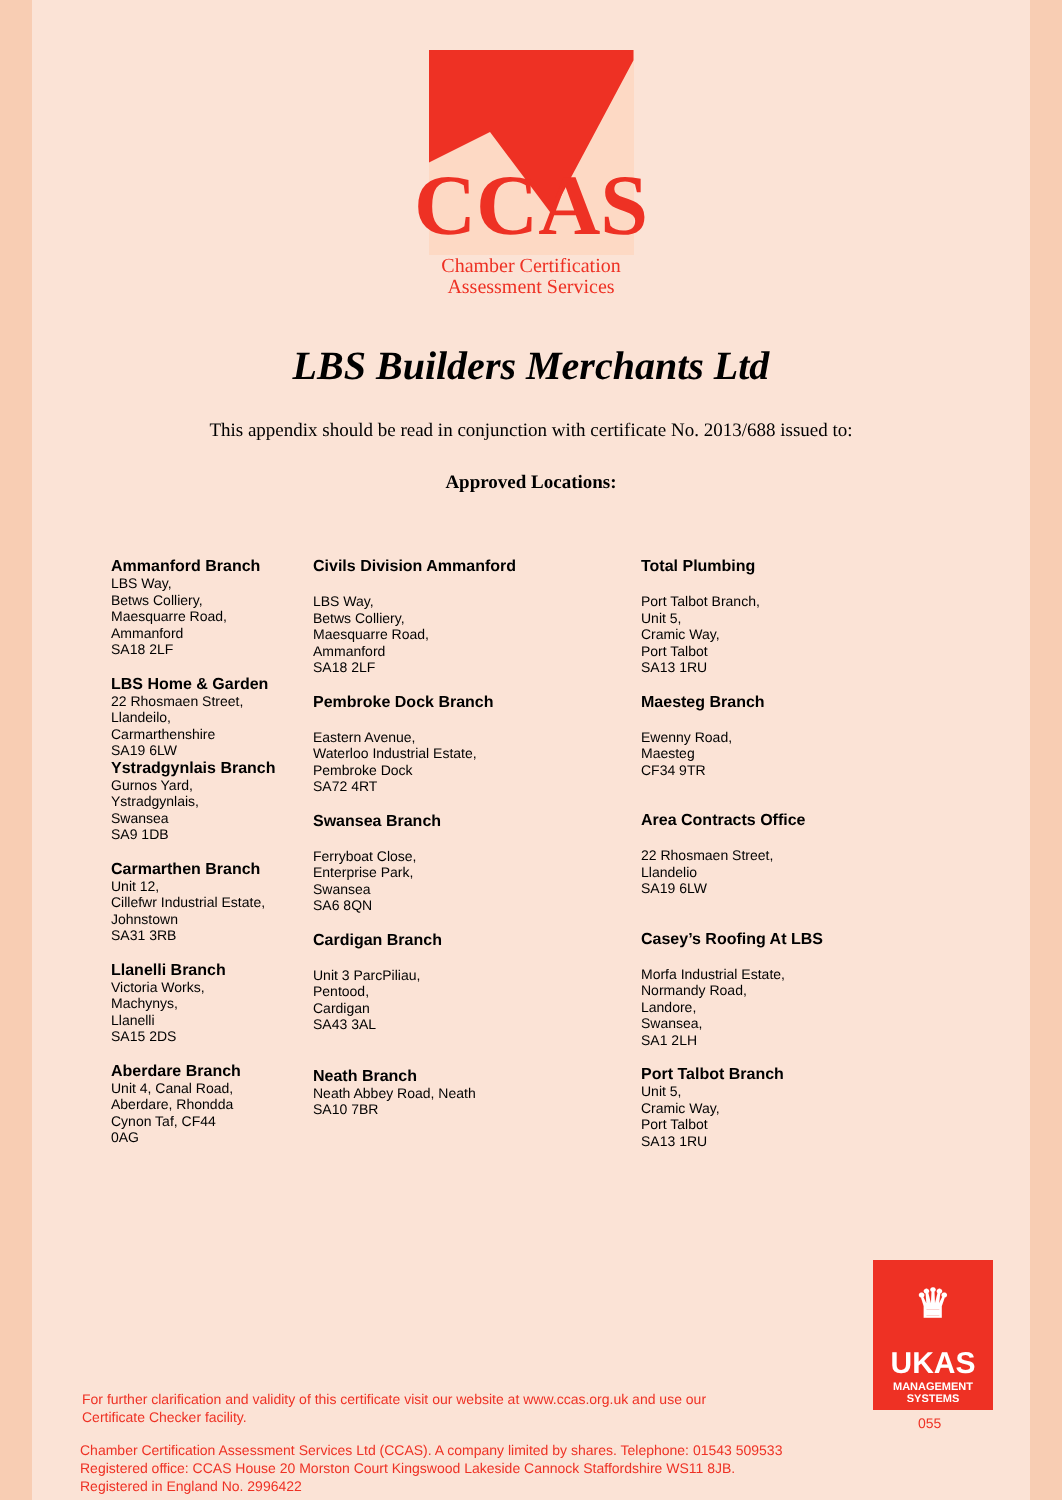CCAS
Chamber Certification
Assessment Services
LBS Builders Merchants Ltd
This appendix should be read in conjunction with certificate No. 2013/688 issued to:
Approved Locations:
Ammanford Branch
LBS Way,
Betws Colliery,
Maesquarre Road,
Ammanford
SA18 2LF
LBS Home & Garden
22 Rhosmaen Street,
Llandeilo,
Carmarthenshire
SA19 6LW
Ystradgynlais Branch
Gurnos Yard,
Ystradgynlais,
Swansea
SA9 1DB
Carmarthen Branch
Unit 12,
Cillefwr Industrial Estate,
Johnstown
SA31 3RB
Llanelli Branch
Victoria Works,
Machynys,
Llanelli
SA15 2DS
Aberdare Branch
Unit 4, Canal Road,
Aberdare, Rhondda
Cynon Taf, CF44
0AG
Civils Division Ammanford
LBS Way,
Betws Colliery,
Maesquarre Road,
Ammanford
SA18 2LF
Pembroke Dock Branch
Eastern Avenue,
Waterloo Industrial Estate,
Pembroke Dock
SA72 4RT
Swansea Branch
Ferryboat Close,
Enterprise Park,
Swansea
SA6 8QN
Cardigan Branch
Unit 3 ParcPiliau,
Pentood,
Cardigan
SA43 3AL
Neath Branch
Neath Abbey Road, Neath
SA10 7BR
Total Plumbing
Port Talbot Branch,
Unit 5,
Cramic Way,
Port Talbot
SA13 1RU
Maesteg Branch
Ewenny Road,
Maesteg
CF34 9TR
Area Contracts Office
22 Rhosmaen Street,
Llandelio
SA19 6LW
Casey’s Roofing At LBS
Morfa Industrial Estate,
Normandy Road,
Landore,
Swansea,
SA1 2LH
Port Talbot Branch
Unit 5,
Cramic Way,
Port Talbot
SA13 1RU
♛
UKAS
MANAGEMENT
SYSTEMS
055
For further clarification and validity of this certificate visit our website at www.ccas.org.uk and use our
Certificate Checker facility.
Chamber Certification Assessment Services Ltd (CCAS). A company limited by shares. Telephone: 01543 509533
Registered office: CCAS House 20 Morston Court Kingswood Lakeside Cannock Staffordshire WS11 8JB.
Registered in England No. 2996422